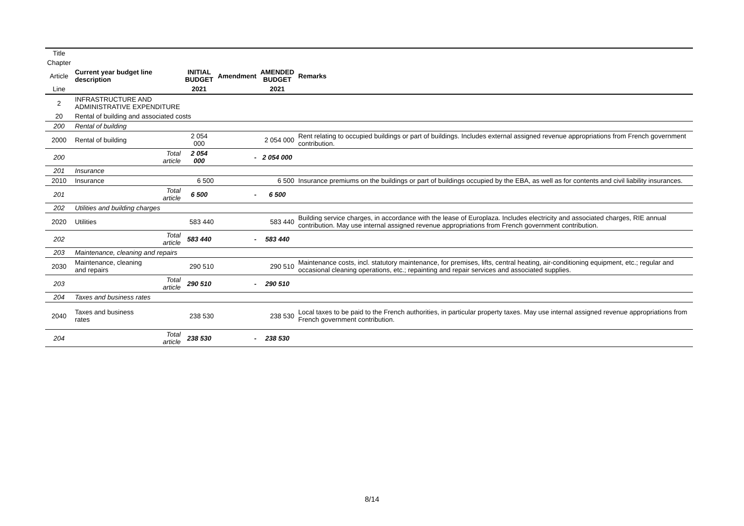| Title | | | | | | |
| Chapter | | | | | | |
| Article | Current year budget line description | | INITIAL BUDGET | Amendment | AMENDED BUDGET | Remarks |
| Line | | | 2021 | | 2021 | |
| 2 | INFRASTRUCTURE AND ADMINISTRATIVE EXPENDITURE | | | | | |
| 20 | Rental of building and associated costs | | | | | |
| 200 | Rental of building | | | | | |
| 2000 | Rental of building | | 2 054 000 | | 2 054 000 | Rent relating to occupied buildings or part of buildings. Includes external assigned revenue appropriations from French government contribution. |
| 200 | | Total article | 2 054 000 | - | 2 054 000 | |
| 201 | Insurance | | | | | |
| 2010 | Insurance | | 6 500 | | 6 500 | Insurance premiums on the buildings or part of buildings occupied by the EBA, as well as for contents and civil liability insurances. |
| 201 | | Total article | 6 500 | - | 6 500 | |
| 202 | Utilities and building charges | | | | | |
| 2020 | Utilities | | 583 440 | | 583 440 | Building service charges, in accordance with the lease of Europlaza. Includes electricity and associated charges, RIE annual contribution. May use internal assigned revenue appropriations from French government contribution. |
| 202 | | Total article | 583 440 | - | 583 440 | |
| 203 | Maintenance, cleaning and repairs | | | | | |
| 2030 | Maintenance, cleaning and repairs | | 290 510 | | 290 510 | Maintenance costs, incl. statutory maintenance, for premises, lifts, central heating, air-conditioning equipment, etc.; regular and occasional cleaning operations, etc.; repainting and repair services and associated supplies. |
| 203 | | Total article | 290 510 | - | 290 510 | |
| 204 | Taxes and business rates | | | | | |
| 2040 | Taxes and business rates | | 238 530 | | 238 530 | Local taxes to be paid to the French authorities, in particular property taxes. May use internal assigned revenue appropriations from French government contribution. |
| 204 | | Total article | 238 530 | - | 238 530 | |
8/14